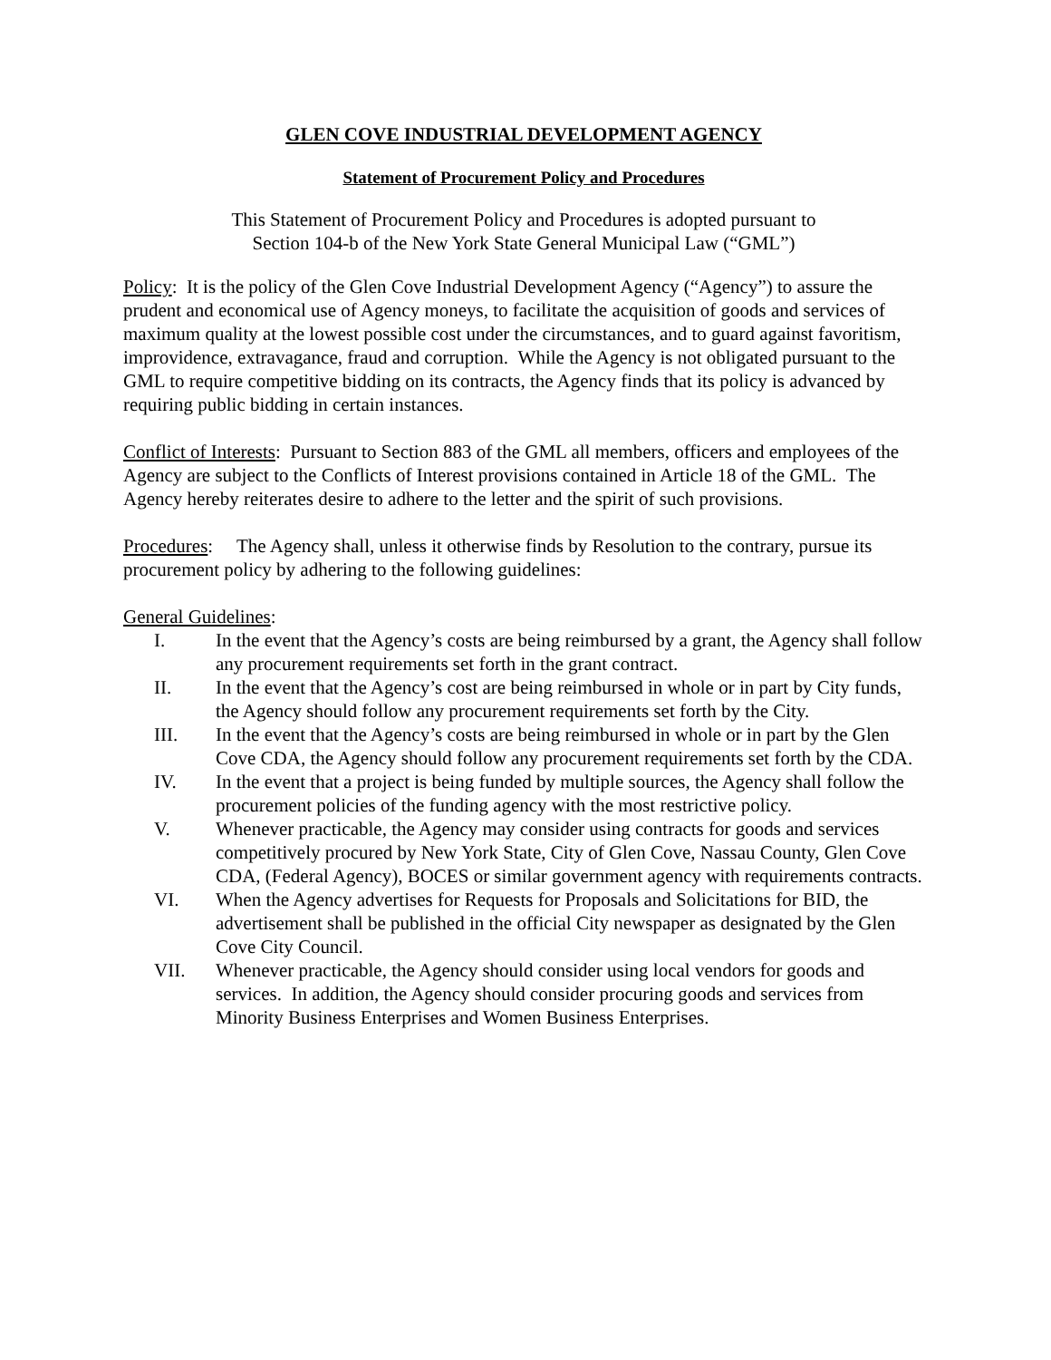GLEN COVE INDUSTRIAL DEVELOPMENT AGENCY
Statement of Procurement Policy and Procedures
This Statement of Procurement Policy and Procedures is adopted pursuant to
Section 104-b of the New York State General Municipal Law (“GML”)
Policy: It is the policy of the Glen Cove Industrial Development Agency (“Agency”) to assure the prudent and economical use of Agency moneys, to facilitate the acquisition of goods and services of maximum quality at the lowest possible cost under the circumstances, and to guard against favoritism, improvidence, extravagance, fraud and corruption. While the Agency is not obligated pursuant to the GML to require competitive bidding on its contracts, the Agency finds that its policy is advanced by requiring public bidding in certain instances.
Conflict of Interests: Pursuant to Section 883 of the GML all members, officers and employees of the Agency are subject to the Conflicts of Interest provisions contained in Article 18 of the GML. The Agency hereby reiterates desire to adhere to the letter and the spirit of such provisions.
Procedures: The Agency shall, unless it otherwise finds by Resolution to the contrary, pursue its procurement policy by adhering to the following guidelines:
General Guidelines:
I. In the event that the Agency’s costs are being reimbursed by a grant, the Agency shall follow any procurement requirements set forth in the grant contract.
II. In the event that the Agency’s cost are being reimbursed in whole or in part by City funds, the Agency should follow any procurement requirements set forth by the City.
III. In the event that the Agency’s costs are being reimbursed in whole or in part by the Glen Cove CDA, the Agency should follow any procurement requirements set forth by the CDA.
IV. In the event that a project is being funded by multiple sources, the Agency shall follow the procurement policies of the funding agency with the most restrictive policy.
V. Whenever practicable, the Agency may consider using contracts for goods and services competitively procured by New York State, City of Glen Cove, Nassau County, Glen Cove CDA, (Federal Agency), BOCES or similar government agency with requirements contracts.
VI. When the Agency advertises for Requests for Proposals and Solicitations for BID, the advertisement shall be published in the official City newspaper as designated by the Glen Cove City Council.
VII. Whenever practicable, the Agency should consider using local vendors for goods and services. In addition, the Agency should consider procuring goods and services from Minority Business Enterprises and Women Business Enterprises.